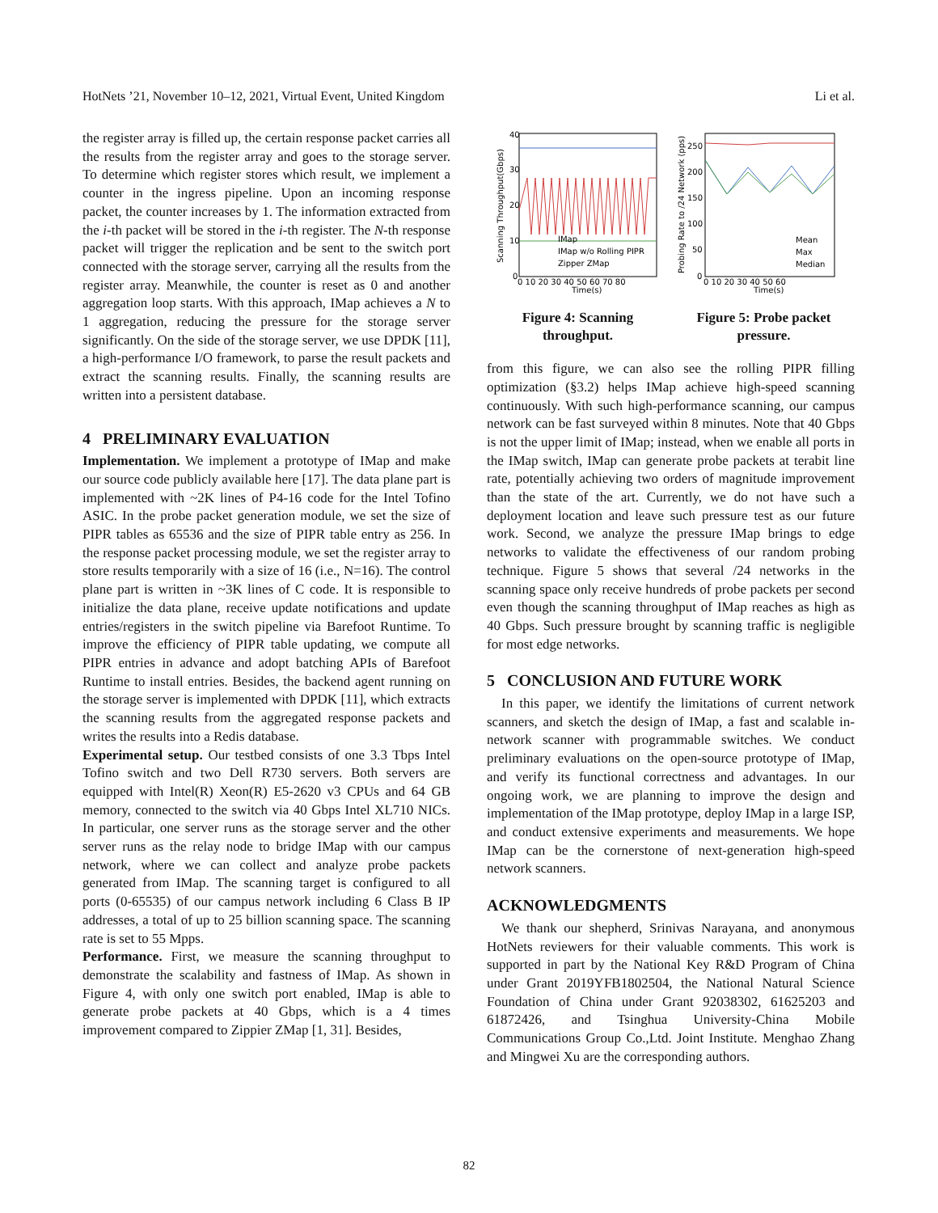HotNets ’21, November 10–12, 2021, Virtual Event, United Kingdom Li et al.
the register array is filled up, the certain response packet carries all the results from the register array and goes to the storage server. To determine which register stores which result, we implement a counter in the ingress pipeline. Upon an incoming response packet, the counter increases by 1. The information extracted from the i-th packet will be stored in the i-th register. The N-th response packet will trigger the replication and be sent to the switch port connected with the storage server, carrying all the results from the register array. Meanwhile, the counter is reset as 0 and another aggregation loop starts. With this approach, IMap achieves a N to 1 aggregation, reducing the pressure for the storage server significantly. On the side of the storage server, we use DPDK [11], a high-performance I/O framework, to parse the result packets and extract the scanning results. Finally, the scanning results are written into a persistent database.
4 PRELIMINARY EVALUATION
Implementation. We implement a prototype of IMap and make our source code publicly available here [17]. The data plane part is implemented with ~2K lines of P4-16 code for the Intel Tofino ASIC. In the probe packet generation module, we set the size of PIPR tables as 65536 and the size of PIPR table entry as 256. In the response packet processing module, we set the register array to store results temporarily with a size of 16 (i.e., N=16). The control plane part is written in ~3K lines of C code. It is responsible to initialize the data plane, receive update notifications and update entries/registers in the switch pipeline via Barefoot Runtime. To improve the efficiency of PIPR table updating, we compute all PIPR entries in advance and adopt batching APIs of Barefoot Runtime to install entries. Besides, the backend agent running on the storage server is implemented with DPDK [11], which extracts the scanning results from the aggregated response packets and writes the results into a Redis database.
Experimental setup. Our testbed consists of one 3.3 Tbps Intel Tofino switch and two Dell R730 servers. Both servers are equipped with Intel(R) Xeon(R) E5-2620 v3 CPUs and 64 GB memory, connected to the switch via 40 Gbps Intel XL710 NICs. In particular, one server runs as the storage server and the other server runs as the relay node to bridge IMap with our campus network, where we can collect and analyze probe packets generated from IMap. The scanning target is configured to all ports (0-65535) of our campus network including 6 Class B IP addresses, a total of up to 25 billion scanning space. The scanning rate is set to 55 Mpps.
Performance. First, we measure the scanning throughput to demonstrate the scalability and fastness of IMap. As shown in Figure 4, with only one switch port enabled, IMap is able to generate probe packets at 40 Gbps, which is a 4 times improvement compared to Zippier ZMap [1, 31]. Besides,
40
30
20
10
0
0 10 20 30 40 50 60 70 80
Time(s)
IMap
IMap w/o Rolling PIPR
Zipper ZMap
Scanning Throughput(Gbps)
Figure 4: Scanning throughput.
250
200
150
100
50
0
0 10 20 30 40 50 60
Time(s)
Mean
Max
Median
Probing Rate to /24 Network (pps)
Figure 5: Probe packet pressure.
from this figure, we can also see the rolling PIPR filling optimization (§3.2) helps IMap achieve high-speed scanning continuously. With such high-performance scanning, our campus network can be fast surveyed within 8 minutes. Note that 40 Gbps is not the upper limit of IMap; instead, when we enable all ports in the IMap switch, IMap can generate probe packets at terabit line rate, potentially achieving two orders of magnitude improvement than the state of the art. Currently, we do not have such a deployment location and leave such pressure test as our future work. Second, we analyze the pressure IMap brings to edge networks to validate the effectiveness of our random probing technique. Figure 5 shows that several /24 networks in the scanning space only receive hundreds of probe packets per second even though the scanning throughput of IMap reaches as high as 40 Gbps. Such pressure brought by scanning traffic is negligible for most edge networks.
5 CONCLUSION AND FUTURE WORK
In this paper, we identify the limitations of current network scanners, and sketch the design of IMap, a fast and scalable in-network scanner with programmable switches. We conduct preliminary evaluations on the open-source prototype of IMap, and verify its functional correctness and advantages. In our ongoing work, we are planning to improve the design and implementation of the IMap prototype, deploy IMap in a large ISP, and conduct extensive experiments and measurements. We hope IMap can be the cornerstone of next-generation high-speed network scanners.
ACKNOWLEDGMENTS
We thank our shepherd, Srinivas Narayana, and anonymous HotNets reviewers for their valuable comments. This work is supported in part by the National Key R&D Program of China under Grant 2019YFB1802504, the National Natural Science Foundation of China under Grant 92038302, 61625203 and 61872426, and Tsinghua University-China Mobile Communications Group Co.,Ltd. Joint Institute. Menghao Zhang and Mingwei Xu are the corresponding authors.
82